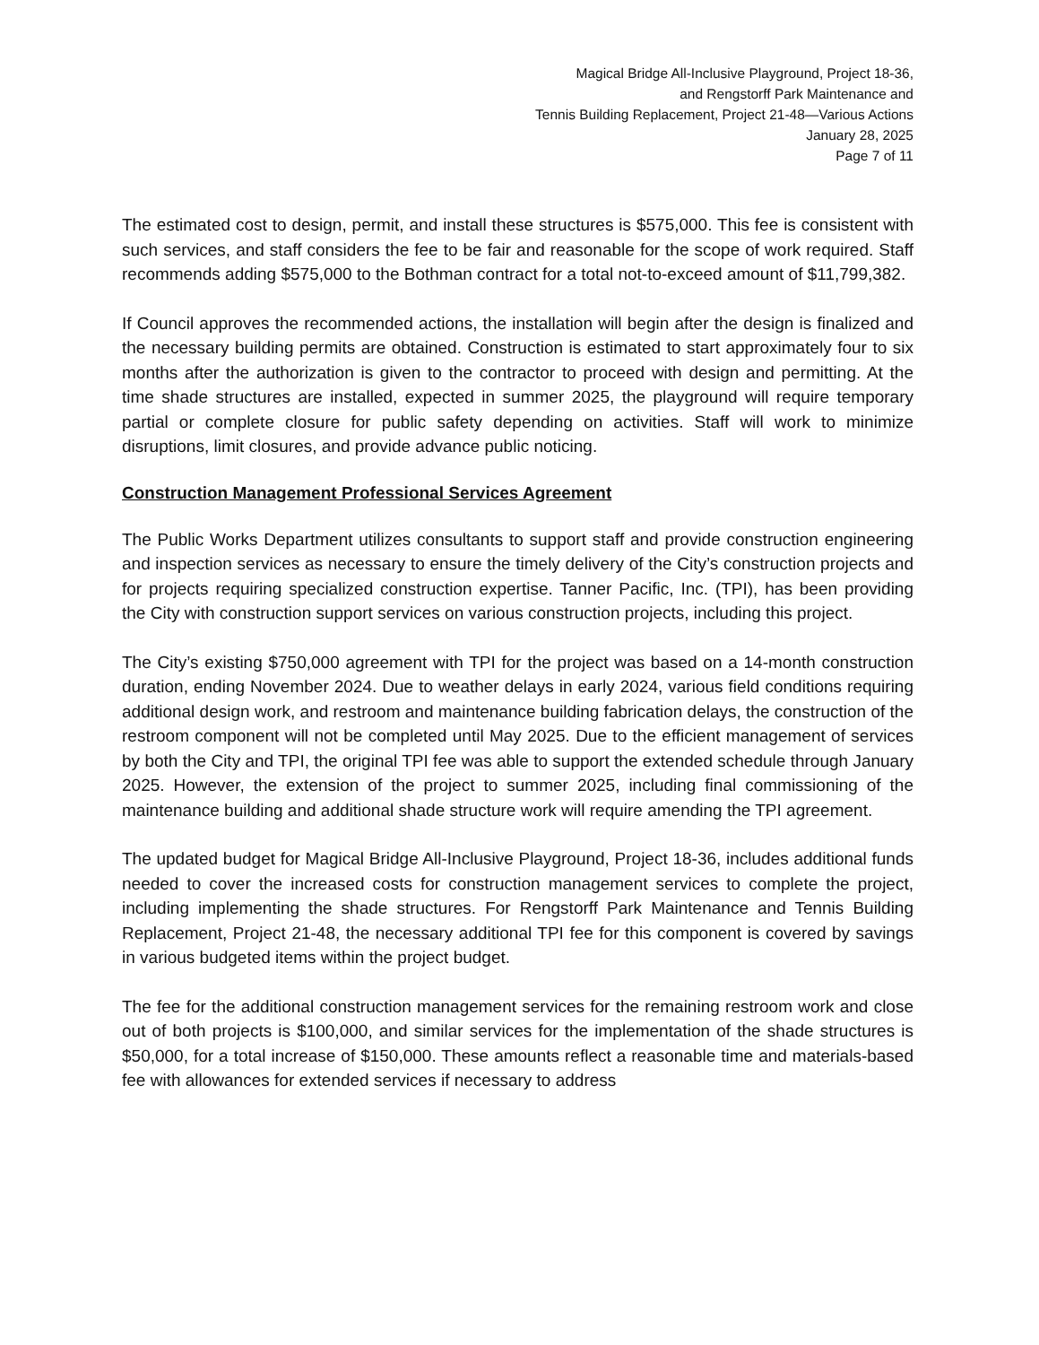Magical Bridge All-Inclusive Playground, Project 18-36,
and Rengstorff Park Maintenance and
Tennis Building Replacement, Project 21-48—Various Actions
January 28, 2025
Page 7 of 11
The estimated cost to design, permit, and install these structures is $575,000. This fee is consistent with such services, and staff considers the fee to be fair and reasonable for the scope of work required. Staff recommends adding $575,000 to the Bothman contract for a total not-to-exceed amount of $11,799,382.
If Council approves the recommended actions, the installation will begin after the design is finalized and the necessary building permits are obtained. Construction is estimated to start approximately four to six months after the authorization is given to the contractor to proceed with design and permitting. At the time shade structures are installed, expected in summer 2025, the playground will require temporary partial or complete closure for public safety depending on activities. Staff will work to minimize disruptions, limit closures, and provide advance public noticing.
Construction Management Professional Services Agreement
The Public Works Department utilizes consultants to support staff and provide construction engineering and inspection services as necessary to ensure the timely delivery of the City’s construction projects and for projects requiring specialized construction expertise. Tanner Pacific, Inc. (TPI), has been providing the City with construction support services on various construction projects, including this project.
The City’s existing $750,000 agreement with TPI for the project was based on a 14-month construction duration, ending November 2024. Due to weather delays in early 2024, various field conditions requiring additional design work, and restroom and maintenance building fabrication delays, the construction of the restroom component will not be completed until May 2025. Due to the efficient management of services by both the City and TPI, the original TPI fee was able to support the extended schedule through January 2025. However, the extension of the project to summer 2025, including final commissioning of the maintenance building and additional shade structure work will require amending the TPI agreement.
The updated budget for Magical Bridge All-Inclusive Playground, Project 18-36, includes additional funds needed to cover the increased costs for construction management services to complete the project, including implementing the shade structures. For Rengstorff Park Maintenance and Tennis Building Replacement, Project 21-48, the necessary additional TPI fee for this component is covered by savings in various budgeted items within the project budget.
The fee for the additional construction management services for the remaining restroom work and close out of both projects is $100,000, and similar services for the implementation of the shade structures is $50,000, for a total increase of $150,000. These amounts reflect a reasonable time and materials-based fee with allowances for extended services if necessary to address